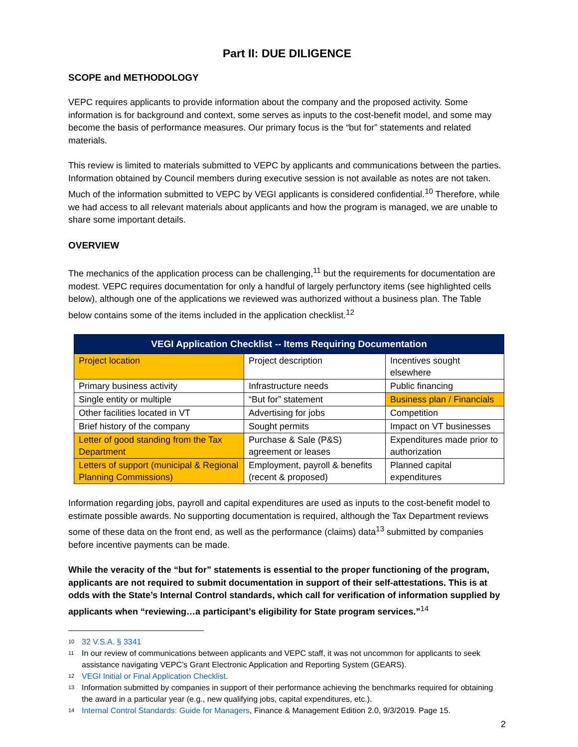Part II: DUE DILIGENCE
SCOPE and METHODOLOGY
VEPC requires applicants to provide information about the company and the proposed activity. Some information is for background and context, some serves as inputs to the cost-benefit model, and some may become the basis of performance measures. Our primary focus is the “but for” statements and related materials.
This review is limited to materials submitted to VEPC by applicants and communications between the parties. Information obtained by Council members during executive session is not available as notes are not taken. Much of the information submitted to VEPC by VEGI applicants is considered confidential.<sup>10</sup> Therefore, while we had access to all relevant materials about applicants and how the program is managed, we are unable to share some important details.
OVERVIEW
The mechanics of the application process can be challenging,<sup>11</sup> but the requirements for documentation are modest. VEPC requires documentation for only a handful of largely perfunctory items (see highlighted cells below), although one of the applications we reviewed was authorized without a business plan. The Table below contains some of the items included in the application checklist.<sup>12</sup>
| VEGI Application Checklist -- Items Requiring Documentation | | |
| --- | --- | --- |
| Project location | Project description | Incentives sought elsewhere |
| Primary business activity | Infrastructure needs | Public financing |
| Single entity or multiple | “But for” statement | Business plan / Financials |
| Other facilities located in VT | Advertising for jobs | Competition |
| Brief history of the company | Sought permits | Impact on VT businesses |
| Letter of good standing from the Tax Department | Purchase & Sale (P&S) agreement or leases | Expenditures made prior to authorization |
| Letters of support (municipal & Regional Planning Commissions) | Employment, payroll & benefits (recent & proposed) | Planned capital expenditures |
Information regarding jobs, payroll and capital expenditures are used as inputs to the cost-benefit model to estimate possible awards. No supporting documentation is required, although the Tax Department reviews some of these data on the front end, as well as the performance (claims) data<sup>13</sup> submitted by companies before incentive payments can be made.
While the veracity of the “but for” statements is essential to the proper functioning of the program, applicants are not required to submit documentation in support of their self-attestations. This is at odds with the State’s Internal Control standards, which call for verification of information supplied by applicants when “reviewing…a participant’s eligibility for State program services.”<sup>14</sup>
<sup>10</sup> 32 V.S.A. § 3341
<sup>11</sup> In our review of communications between applicants and VEPC staff, it was not uncommon for applicants to seek assistance navigating VEPC’s Grant Electronic Application and Reporting System (GEARS).
<sup>12</sup> VEGI Initial or Final Application Checklist.
<sup>13</sup> Information submitted by companies in support of their performance achieving the benchmarks required for obtaining the award in a particular year (e.g., new qualifying jobs, capital expenditures, etc.).
<sup>14</sup> Internal Control Standards: Guide for Managers, Finance & Management Edition 2.0, 9/3/2019. Page 15.
2